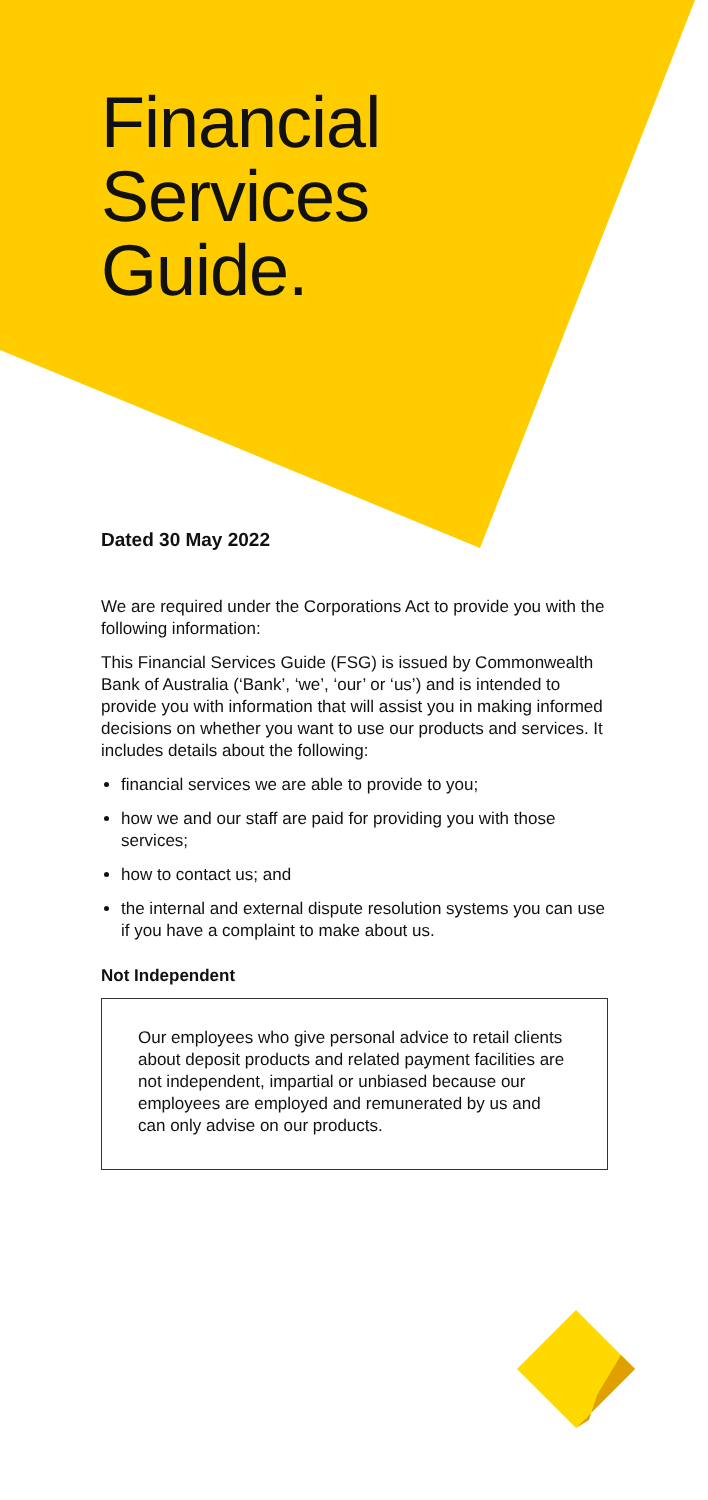Financial
Services
Guide.
Dated 30 May 2022
We are required under the Corporations Act to provide you with the following information:
This Financial Services Guide (FSG) is issued by Commonwealth Bank of Australia (‘Bank’, ‘we’, ‘our’ or ‘us’) and is intended to provide you with information that will assist you in making informed decisions on whether you want to use our products and services. It includes details about the following:
financial services we are able to provide to you;
how we and our staff are paid for providing you with those services;
how to contact us; and
the internal and external dispute resolution systems you can use if you have a complaint to make about us.
Not Independent
Our employees who give personal advice to retail clients about deposit products and related payment facilities are not independent, impartial or unbiased because our employees are employed and remunerated by us and can only advise on our products.